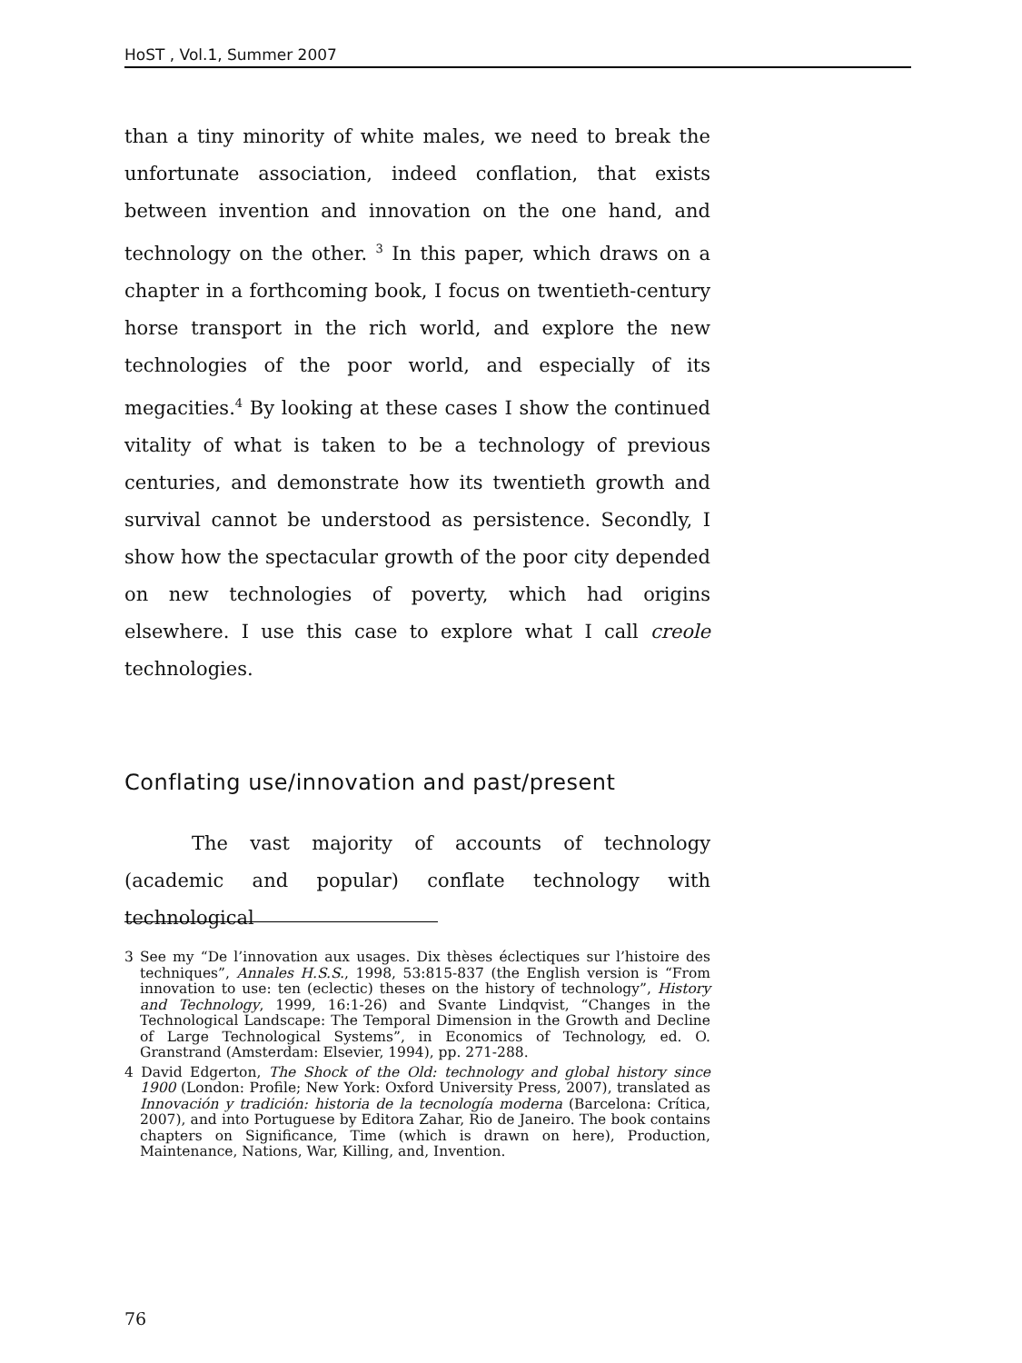HoST , Vol.1, Summer 2007
than a tiny minority of white males, we need to break the unfortunate association, indeed conflation, that exists between invention and innovation on the one hand, and technology on the other. <sup>3</sup> In this paper, which draws on a chapter in a forthcoming book, I focus on twentieth-century horse transport in the rich world, and explore the new technologies of the poor world, and especially of its megacities.<sup>4</sup> By looking at these cases I show the continued vitality of what is taken to be a technology of previous centuries, and demonstrate how its twentieth growth and survival cannot be understood as persistence. Secondly, I show how the spectacular growth of the poor city depended on new technologies of poverty, which had origins elsewhere. I use this case to explore what I call creole technologies.
Conflating use/innovation and past/present
The vast majority of accounts of technology (academic and popular) conflate technology with technological
3 See my “De l’innovation aux usages. Dix thèses éclectiques sur l’histoire des techniques”, Annales H.S.S., 1998, 53:815-837 (the English version is “From innovation to use: ten (eclectic) theses on the history of technology”, History and Technology, 1999, 16:1-26) and Svante Lindqvist, “Changes in the Technological Landscape: The Temporal Dimension in the Growth and Decline of Large Technological Systems”, in Economics of Technology, ed. O. Granstrand (Amsterdam: Elsevier, 1994), pp. 271-288.
4 David Edgerton, The Shock of the Old: technology and global history since 1900 (London: Profile; New York: Oxford University Press, 2007), translated as Innovación y tradición: historia de la tecnología moderna (Barcelona: Crítica, 2007), and into Portuguese by Editora Zahar, Rio de Janeiro. The book contains chapters on Significance, Time (which is drawn on here), Production, Maintenance, Nations, War, Killing, and, Invention.
76